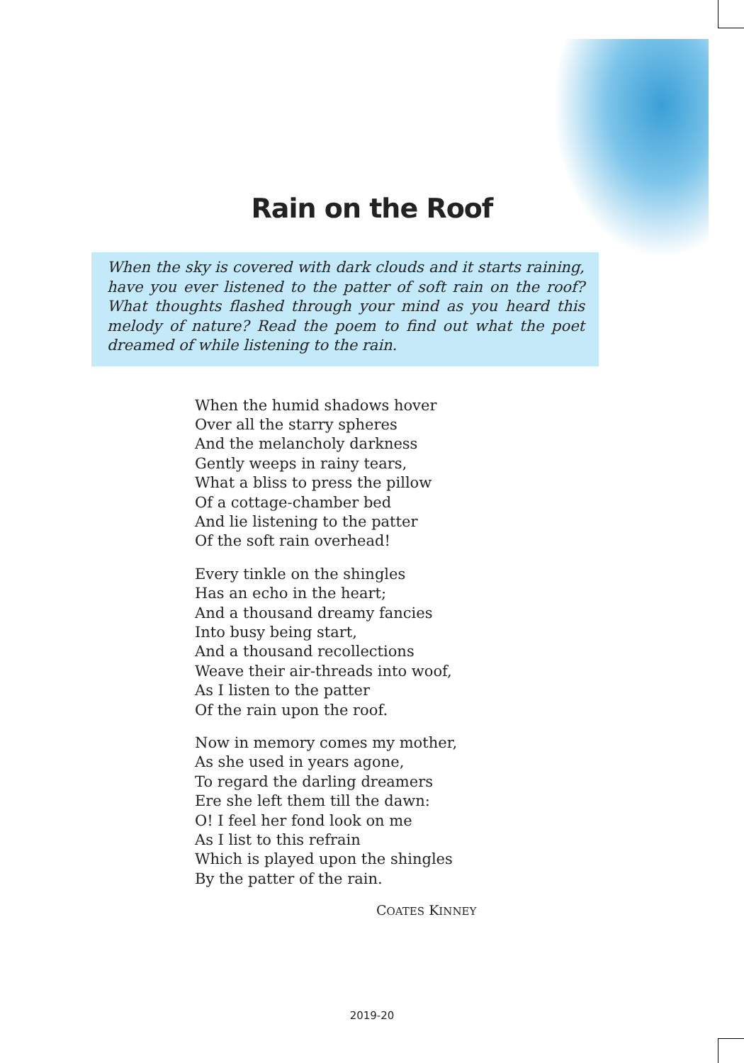Rain on the Roof
When the sky is covered with dark clouds and it starts raining, have you ever listened to the patter of soft rain on the roof? What thoughts flashed through your mind as you heard this melody of nature? Read the poem to find out what the poet dreamed of while listening to the rain.
When the humid shadows hover
Over all the starry spheres
And the melancholy darkness
Gently weeps in rainy tears,
What a bliss to press the pillow
Of a cottage-chamber bed
And lie listening to the patter
Of the soft rain overhead!
Every tinkle on the shingles
Has an echo in the heart;
And a thousand dreamy fancies
Into busy being start,
And a thousand recollections
Weave their air-threads into woof,
As I listen to the patter
Of the rain upon the roof.
Now in memory comes my mother,
As she used in years agone,
To regard the darling dreamers
Ere she left them till the dawn:
O! I feel her fond look on me
As I list to this refrain
Which is played upon the shingles
By the patter of the rain.
COATES KINNEY
2019-20